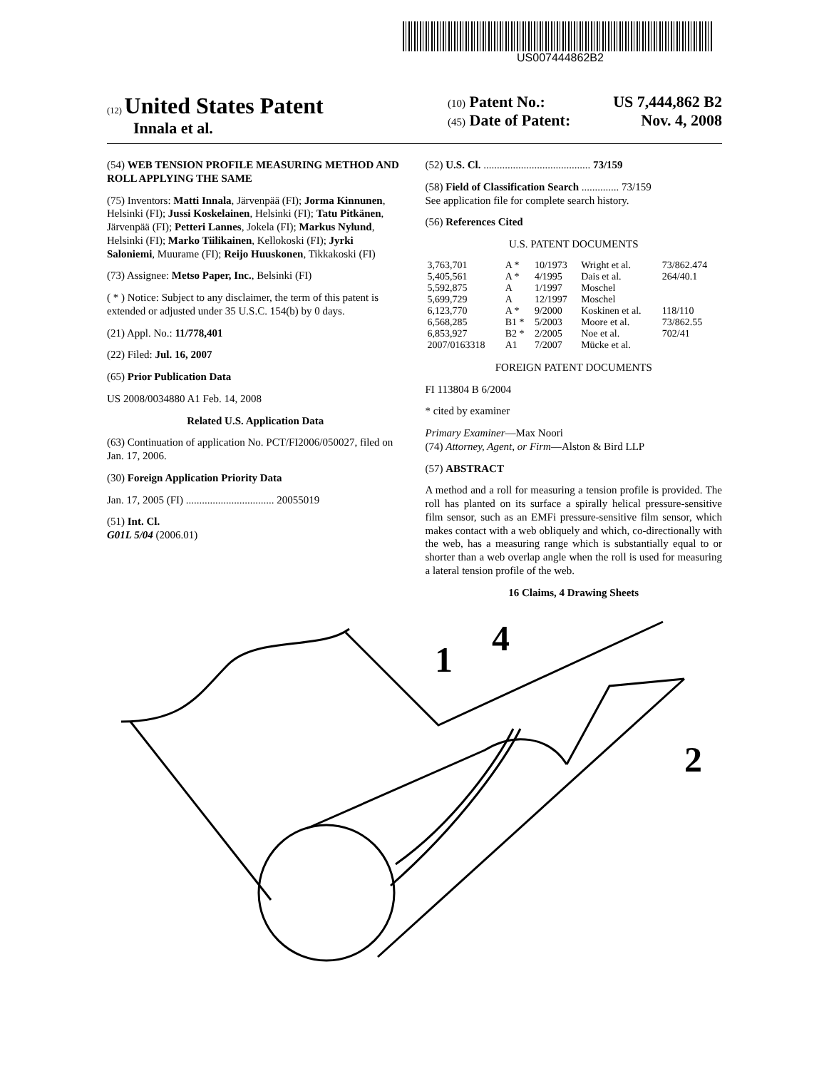US007444862B2
(12) United States Patent
Innala et al.
(10) Patent No.: US 7,444,862 B2
(45) Date of Patent: Nov. 4, 2008
(54) WEB TENSION PROFILE MEASURING METHOD AND ROLL APPLYING THE SAME
(75) Inventors: Matti Innala, Järvenpää (FI); Jorma Kinnunen, Helsinki (FI); Jussi Koskelainen, Helsinki (FI); Tatu Pitkänen, Järvenpää (FI); Petteri Lannes, Jokela (FI); Markus Nylund, Helsinki (FI); Marko Tiilikainen, Kellokoski (FI); Jyrki Saloniemi, Muurame (FI); Reijo Huuskonen, Tikkakoski (FI)
(73) Assignee: Metso Paper, Inc., Belsinki (FI)
( * ) Notice: Subject to any disclaimer, the term of this patent is extended or adjusted under 35 U.S.C. 154(b) by 0 days.
(21) Appl. No.: 11/778,401
(22) Filed: Jul. 16, 2007
(65) Prior Publication Data
US 2008/0034880 A1 Feb. 14, 2008
Related U.S. Application Data
(63) Continuation of application No. PCT/FI2006/050027, filed on Jan. 17, 2006.
(30) Foreign Application Priority Data
Jan. 17, 2005 (FI) ................................. 20055019
(51) Int. Cl.
G01L 5/04 (2006.01)
(52) U.S. Cl. ........................................ 73/159
(58) Field of Classification Search .............. 73/159
See application file for complete search history.
(56) References Cited
U.S. PATENT DOCUMENTS
| 3,763,701 | A * | 10/1973 | Wright et al. | 73/862.474 |
| 5,405,561 | A * | 4/1995 | Dais et al. | 264/40.1 |
| 5,592,875 | A | 1/1997 | Moschel | |
| 5,699,729 | A | 12/1997 | Moschel | |
| 6,123,770 | A * | 9/2000 | Koskinen et al. | 118/110 |
| 6,568,285 | B1 * | 5/2003 | Moore et al. | 73/862.55 |
| 6,853,927 | B2 * | 2/2005 | Noe et al. | 702/41 |
| 2007/0163318 | A1 | 7/2007 | Mücke et al. | |
FOREIGN PATENT DOCUMENTS
FI 113804 B 6/2004
* cited by examiner
Primary Examiner—Max Noori
(74) Attorney, Agent, or Firm—Alston & Bird LLP
(57) ABSTRACT
A method and a roll for measuring a tension profile is provided. The roll has planted on its surface a spirally helical pressure-sensitive film sensor, such as an EMFi pressure-sensitive film sensor, which makes contact with a web obliquely and which, co-directionally with the web, has a measuring range which is substantially equal to or shorter than a web overlap angle when the roll is used for measuring a lateral tension profile of the web.
16 Claims, 4 Drawing Sheets
1
4
2